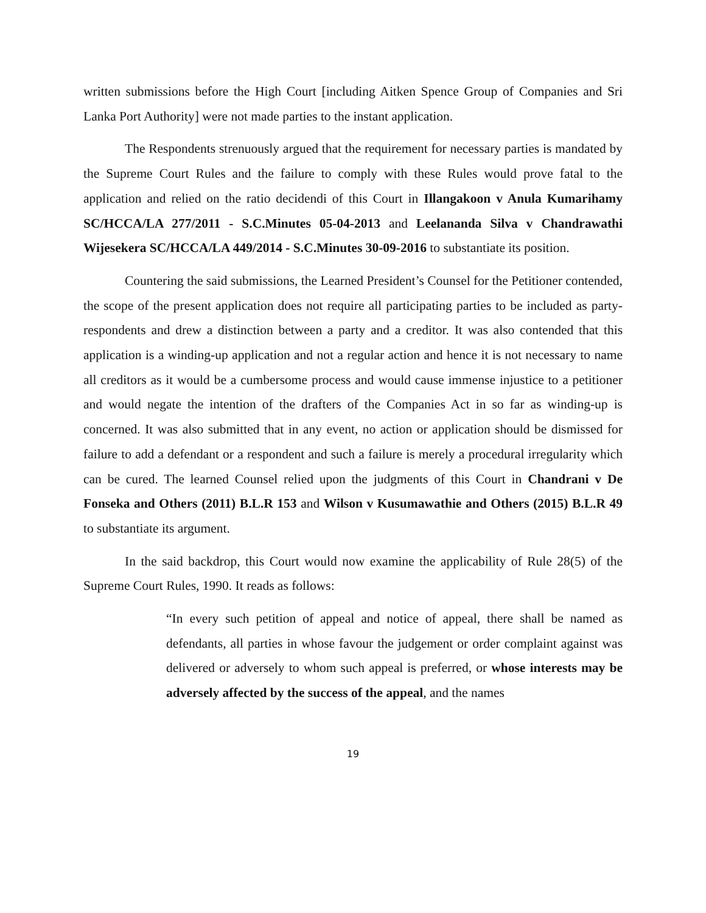written submissions before the High Court [including Aitken Spence Group of Companies and Sri Lanka Port Authority] were not made parties to the instant application.
The Respondents strenuously argued that the requirement for necessary parties is mandated by the Supreme Court Rules and the failure to comply with these Rules would prove fatal to the application and relied on the ratio decidendi of this Court in Illangakoon v Anula Kumarihamy SC/HCCA/LA 277/2011 - S.C.Minutes 05-04-2013 and Leelananda Silva v Chandrawathi Wijesekera SC/HCCA/LA 449/2014 - S.C.Minutes 30-09-2016 to substantiate its position.
Countering the said submissions, the Learned President’s Counsel for the Petitioner contended, the scope of the present application does not require all participating parties to be included as party-respondents and drew a distinction between a party and a creditor. It was also contended that this application is a winding-up application and not a regular action and hence it is not necessary to name all creditors as it would be a cumbersome process and would cause immense injustice to a petitioner and would negate the intention of the drafters of the Companies Act in so far as winding-up is concerned. It was also submitted that in any event, no action or application should be dismissed for failure to add a defendant or a respondent and such a failure is merely a procedural irregularity which can be cured. The learned Counsel relied upon the judgments of this Court in Chandrani v De Fonseka and Others (2011) B.L.R 153 and Wilson v Kusumawathie and Others (2015) B.L.R 49 to substantiate its argument.
In the said backdrop, this Court would now examine the applicability of Rule 28(5) of the Supreme Court Rules, 1990. It reads as follows:
“In every such petition of appeal and notice of appeal, there shall be named as defendants, all parties in whose favour the judgement or order complaint against was delivered or adversely to whom such appeal is preferred, or whose interests may be adversely affected by the success of the appeal, and the names
19